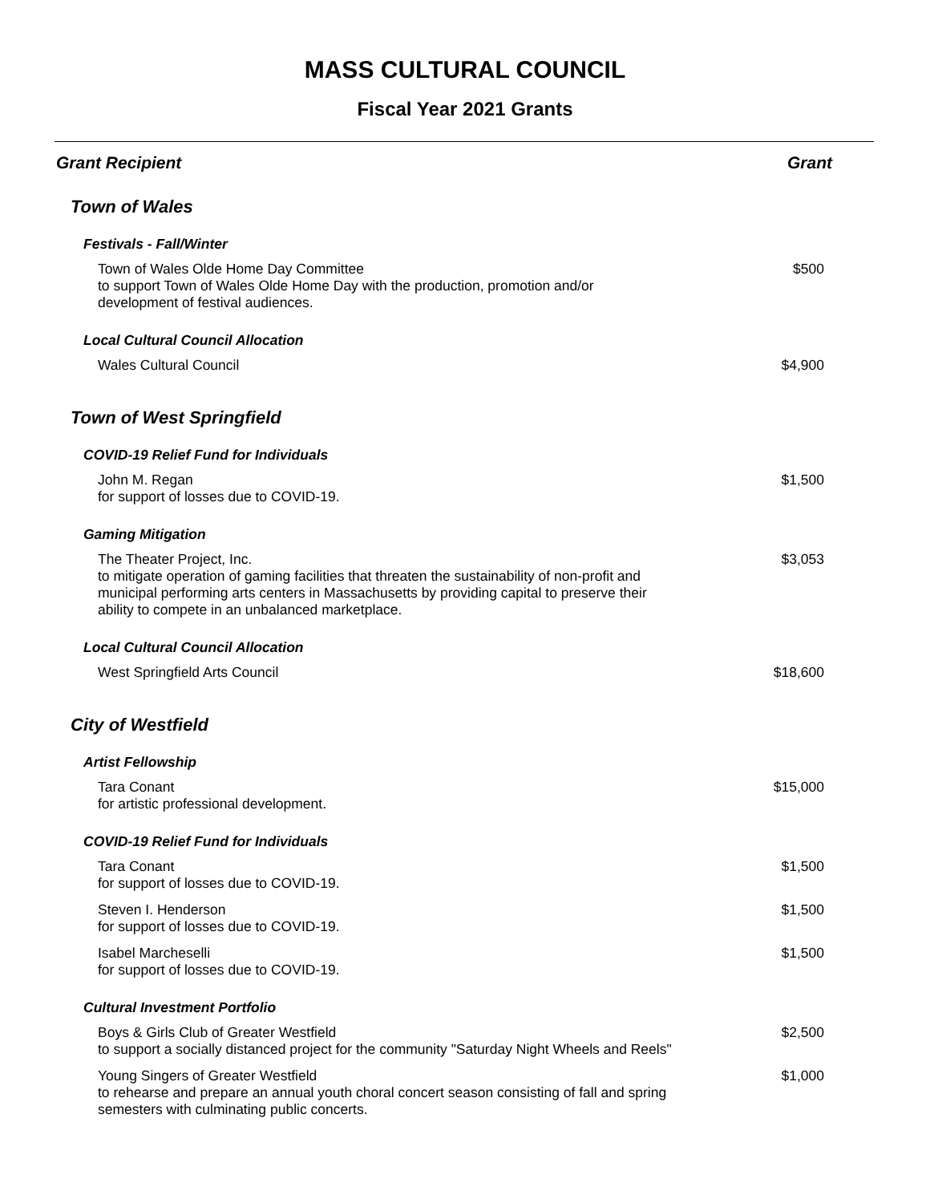MASS CULTURAL COUNCIL
Fiscal Year 2021 Grants
| Grant Recipient | Grant |
| --- | --- |
| Town of Wales | |
| Festivals - Fall/Winter | |
| Town of Wales Olde Home Day Committee to support Town of Wales Olde Home Day with the production, promotion and/or development of festival audiences. | $500 |
| Local Cultural Council Allocation | |
| Wales Cultural Council | $4,900 |
| Town of West Springfield | |
| COVID-19 Relief Fund for Individuals | |
| John M. Regan for support of losses due to COVID-19. | $1,500 |
| Gaming Mitigation | |
| The Theater Project, Inc. to mitigate operation of gaming facilities that threaten the sustainability of non-profit and municipal performing arts centers in Massachusetts by providing capital to preserve their ability to compete in an unbalanced marketplace. | $3,053 |
| Local Cultural Council Allocation | |
| West Springfield Arts Council | $18,600 |
| City of Westfield | |
| Artist Fellowship | |
| Tara Conant for artistic professional development. | $15,000 |
| COVID-19 Relief Fund for Individuals | |
| Tara Conant for support of losses due to COVID-19. | $1,500 |
| Steven I. Henderson for support of losses due to COVID-19. | $1,500 |
| Isabel Marcheselli for support of losses due to COVID-19. | $1,500 |
| Cultural Investment Portfolio | |
| Boys & Girls Club of Greater Westfield to support a socially distanced project for the community "Saturday Night Wheels and Reels" | $2,500 |
| Young Singers of Greater Westfield to rehearse and prepare an annual youth choral concert season consisting of fall and spring semesters with culminating public concerts. | $1,000 |